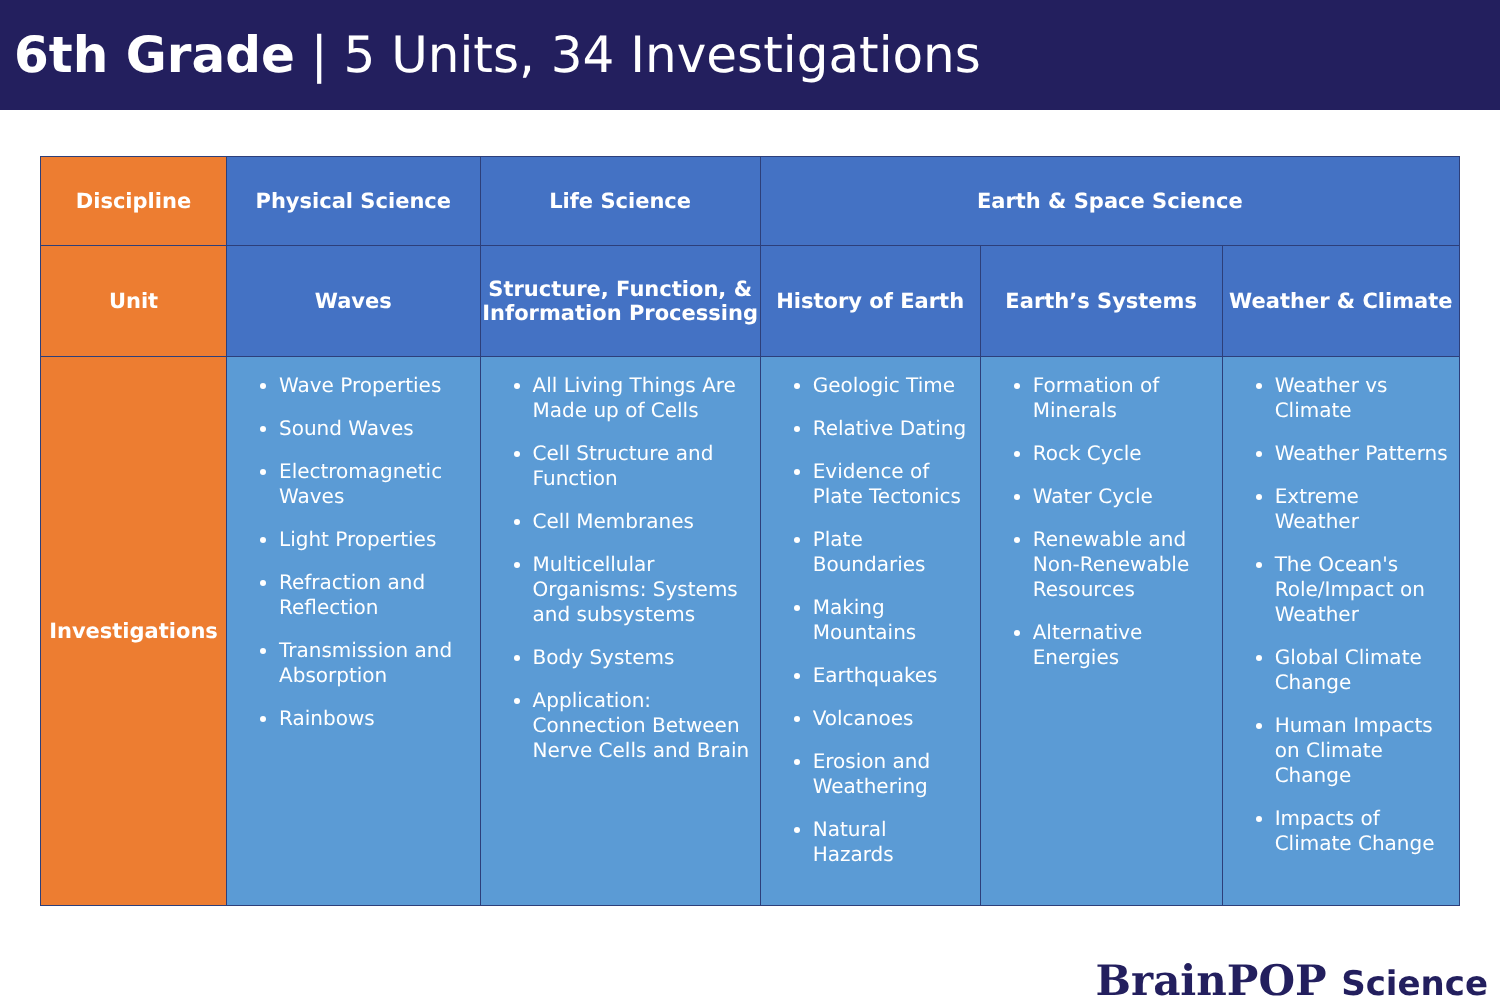6th Grade | 5 Units, 34 Investigations
| Discipline | Physical Science | Life Science | Earth & Space Science | | |
| --- | --- | --- | --- | --- | --- |
| Unit | Waves | Structure, Function, & Information Processing | History of Earth | Earth’s Systems | Weather & Climate |
| Investigations | Wave Properties Sound Waves Electromagnetic Waves Light Properties Refraction and Reflection Transmission and Absorption Rainbows | All Living Things Are Made up of Cells Cell Structure and Function Cell Membranes Multicellular Organisms: Systems and subsystems Body Systems Application: Connection Between Nerve Cells and Brain | Geologic Time Relative Dating Evidence of Plate Tectonics Plate Boundaries Making Mountains Earthquakes Volcanoes Erosion and Weathering Natural Hazards | Formation of Minerals Rock Cycle Water Cycle Renewable and Non-Renewable Resources Alternative Energies | Weather vs Climate Weather Patterns Extreme Weather The Ocean's Role/Impact on Weather Global Climate Change Human Impacts on Climate Change Impacts of Climate Change |
BrainPOP Science